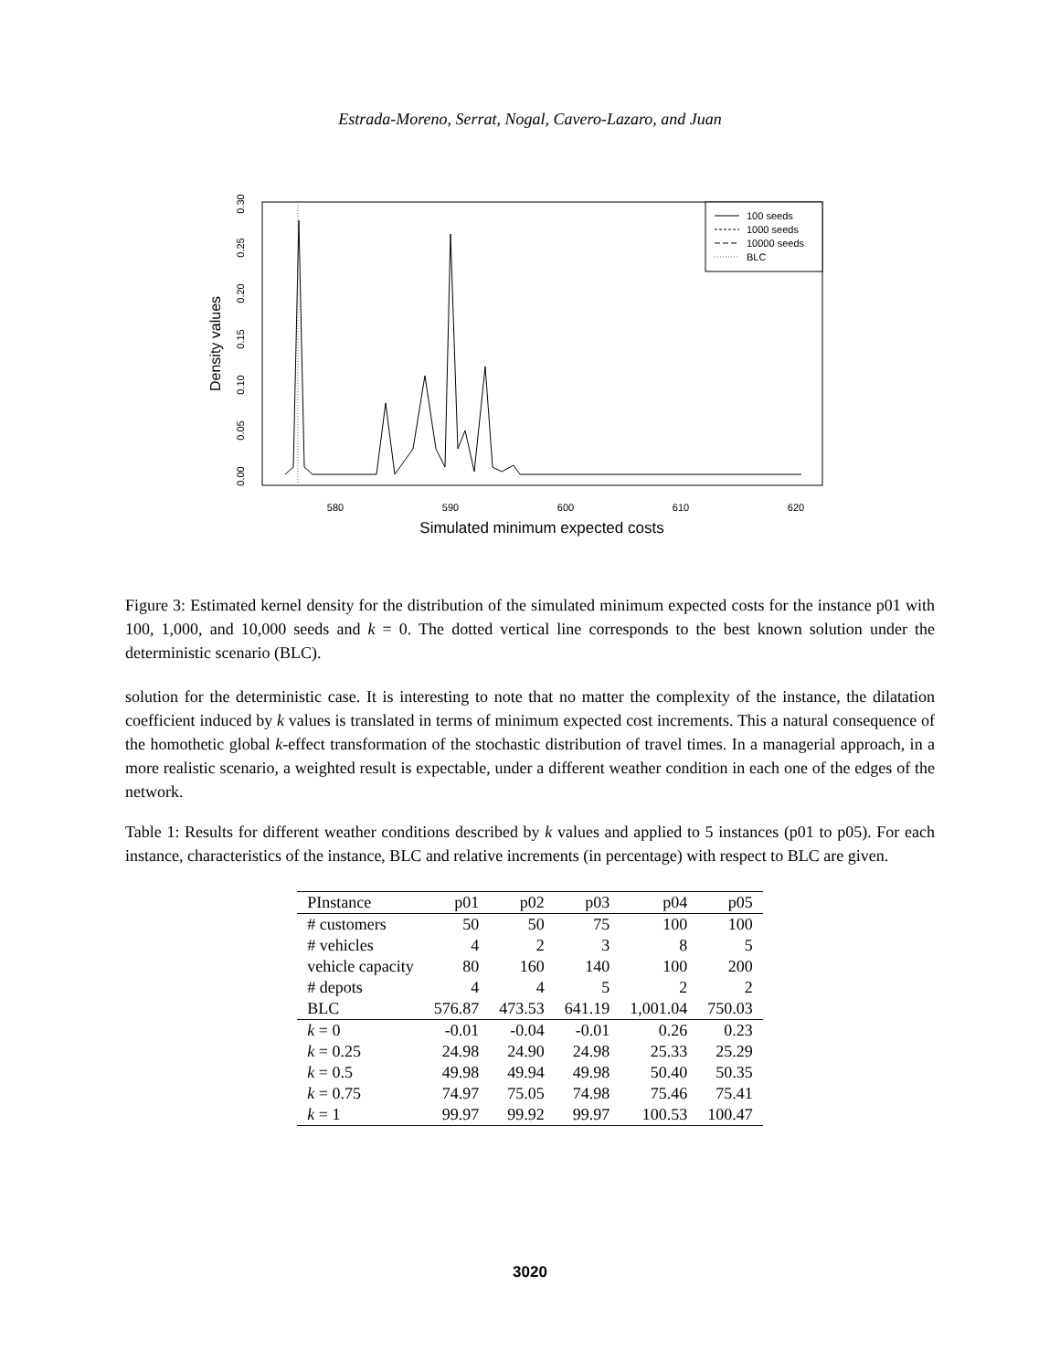Estrada-Moreno, Serrat, Nogal, Cavero-Lazaro, and Juan
Density values
Simulated minimum expected costs
580
590
600
610
620
0.00
0.05
0.10
0.15
0.20
0.25
0.30
100 seeds
1000 seeds
10000 seeds
BLC
Figure 3: Estimated kernel density for the distribution of the simulated minimum expected costs for the instance p01 with 100, 1,000, and 10,000 seeds and k = 0. The dotted vertical line corresponds to the best known solution under the deterministic scenario (BLC).
solution for the deterministic case. It is interesting to note that no matter the complexity of the instance, the dilatation coefficient induced by k values is translated in terms of minimum expected cost increments. This a natural consequence of the homothetic global k-effect transformation of the stochastic distribution of travel times. In a managerial approach, in a more realistic scenario, a weighted result is expectable, under a different weather condition in each one of the edges of the network.
Table 1: Results for different weather conditions described by k values and applied to 5 instances (p01 to p05). For each instance, characteristics of the instance, BLC and relative increments (in percentage) with respect to BLC are given.
| PInstance | p01 | p02 | p03 | p04 | p05 |
| --- | --- | --- | --- | --- | --- |
| # customers | 50 | 50 | 75 | 100 | 100 |
| # vehicles | 4 | 2 | 3 | 8 | 5 |
| vehicle capacity | 80 | 160 | 140 | 100 | 200 |
| # depots | 4 | 4 | 5 | 2 | 2 |
| BLC | 576.87 | 473.53 | 641.19 | 1,001.04 | 750.03 |
| k = 0 | -0.01 | -0.04 | -0.01 | 0.26 | 0.23 |
| k = 0.25 | 24.98 | 24.90 | 24.98 | 25.33 | 25.29 |
| k = 0.5 | 49.98 | 49.94 | 49.98 | 50.40 | 50.35 |
| k = 0.75 | 74.97 | 75.05 | 74.98 | 75.46 | 75.41 |
| k = 1 | 99.97 | 99.92 | 99.97 | 100.53 | 100.47 |
3020